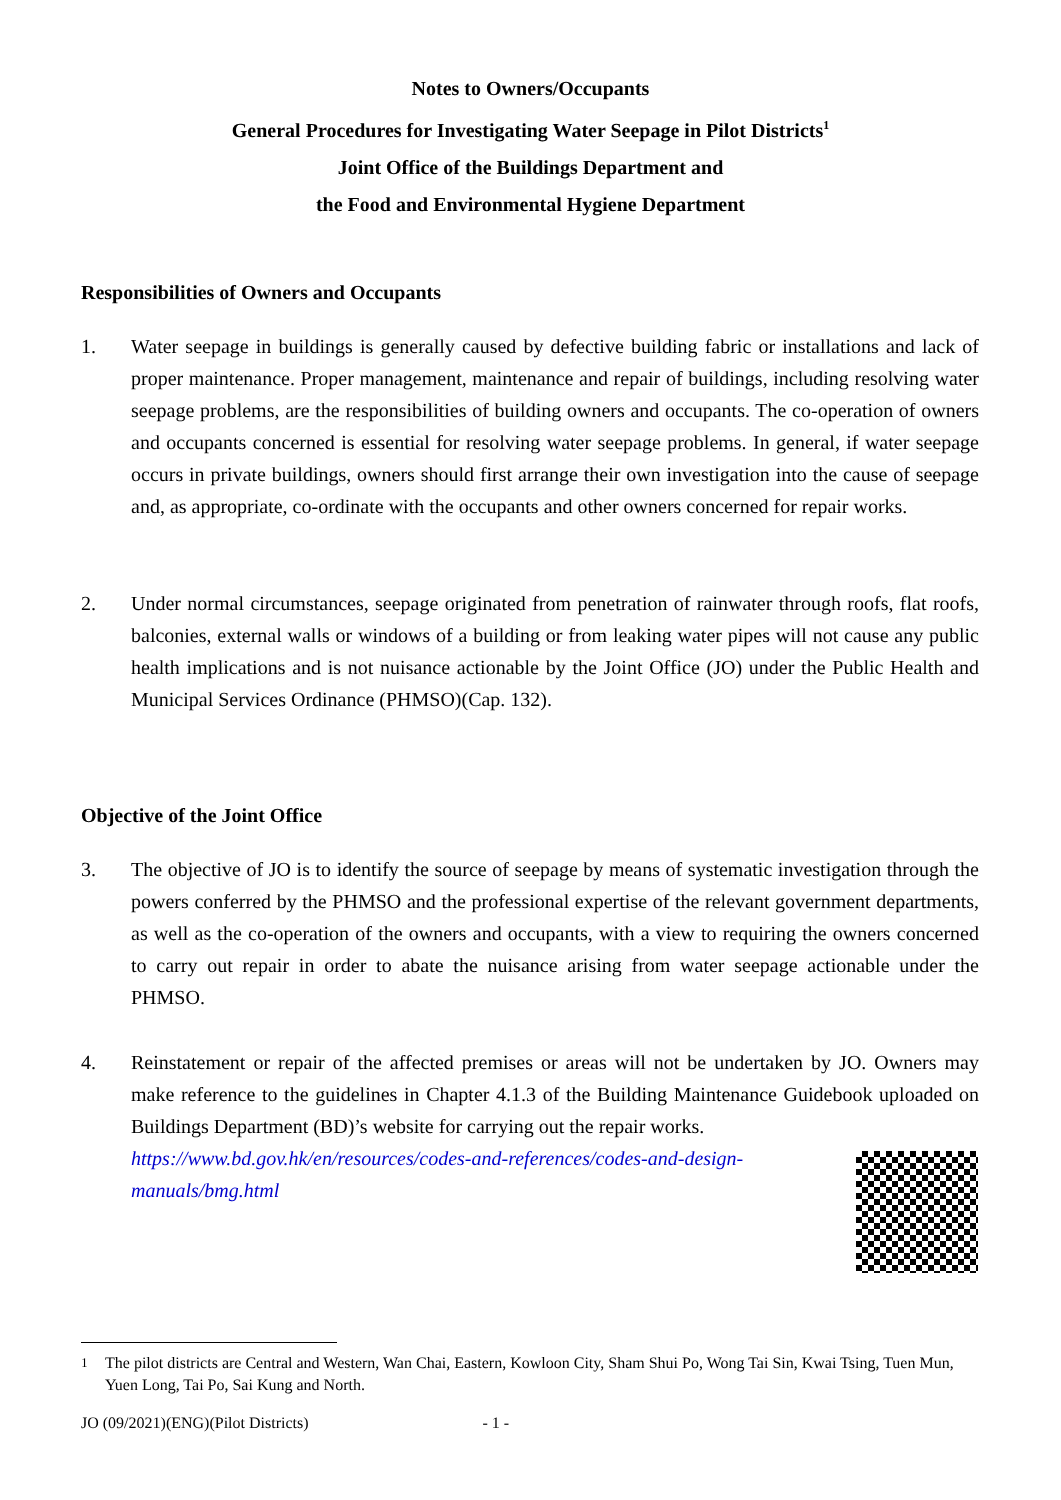Notes to Owners/Occupants
General Procedures for Investigating Water Seepage in Pilot Districts<sup>1</sup>
Joint Office of the Buildings Department and
the Food and Environmental Hygiene Department
Responsibilities of Owners and Occupants
1. Water seepage in buildings is generally caused by defective building fabric or installations and lack of proper maintenance. Proper management, maintenance and repair of buildings, including resolving water seepage problems, are the responsibilities of building owners and occupants. The co-operation of owners and occupants concerned is essential for resolving water seepage problems. In general, if water seepage occurs in private buildings, owners should first arrange their own investigation into the cause of seepage and, as appropriate, co-ordinate with the occupants and other owners concerned for repair works.
2. Under normal circumstances, seepage originated from penetration of rainwater through roofs, flat roofs, balconies, external walls or windows of a building or from leaking water pipes will not cause any public health implications and is not nuisance actionable by the Joint Office (JO) under the Public Health and Municipal Services Ordinance (PHMSO)(Cap. 132).
Objective of the Joint Office
3. The objective of JO is to identify the source of seepage by means of systematic investigation through the powers conferred by the PHMSO and the professional expertise of the relevant government departments, as well as the co-operation of the owners and occupants, with a view to requiring the owners concerned to carry out repair in order to abate the nuisance arising from water seepage actionable under the PHMSO.
4. Reinstatement or repair of the affected premises or areas will not be undertaken by JO. Owners may make reference to the guidelines in Chapter 4.1.3 of the Building Maintenance Guidebook uploaded on Buildings Department (BD)’s website for carrying out the repair works.
https://www.bd.gov.hk/en/resources/codes-and-references/codes-and-design-
manuals/bmg.html
<sup>1</sup> The pilot districts are Central and Western, Wan Chai, Eastern, Kowloon City, Sham Shui Po, Wong Tai Sin, Kwai Tsing, Tuen Mun, Yuen Long, Tai Po, Sai Kung and North.
JO (09/2021)(ENG)(Pilot Districts) - 1 -